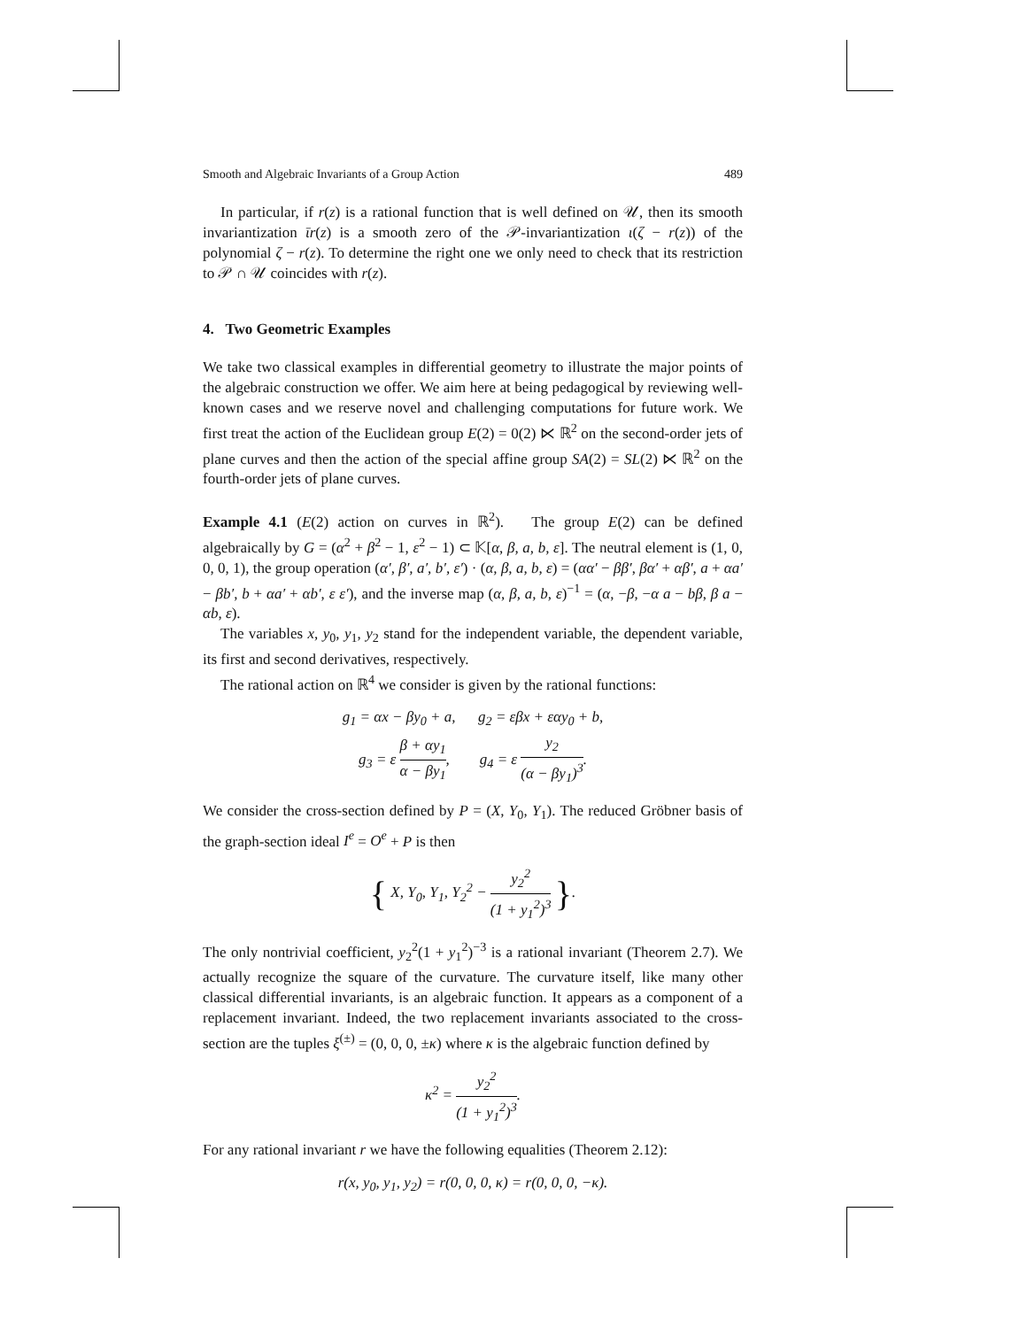Smooth and Algebraic Invariants of a Group Action 489
In particular, if r(z) is a rational function that is well defined on 𝒰, then its smooth invariantization ῑr(z) is a smooth zero of the 𝒫-invariantization ι(ζ − r(z)) of the polynomial ζ − r(z). To determine the right one we only need to check that its restriction to 𝒫 ∩ 𝒰 coincides with r(z).
4. Two Geometric Examples
We take two classical examples in differential geometry to illustrate the major points of the algebraic construction we offer. We aim here at being pedagogical by reviewing well-known cases and we reserve novel and challenging computations for future work. We first treat the action of the Euclidean group E(2) = 0(2) ⋉ ℝ<sup>2</sup> on the second-order jets of plane curves and then the action of the special affine group SA(2) = SL(2) ⋉ ℝ<sup>2</sup> on the fourth-order jets of plane curves.
Example 4.1 (E(2) action on curves in ℝ<sup>2</sup>). The group E(2) can be defined algebraically by G = (α<sup>2</sup> + β<sup>2</sup> − 1, ε<sup>2</sup> − 1) ⊂ 𝕂[α, β, a, b, ε]. The neutral element is (1, 0, 0, 0, 1), the group operation (α′, β′, a′, b′, ε′) · (α, β, a, b, ε) = (αα′ − ββ′, βα′ + αβ′, a + αa′ − βb′, b + αa′ + αb′, ε ε′), and the inverse map (α, β, a, b, ε)<sup>−1</sup> = (α, −β, −α a − bβ, β a − αb, ε).
The variables x, y<sub>0</sub>, y<sub>1</sub>, y<sub>2</sub> stand for the independent variable, the dependent variable, its first and second derivatives, respectively.
The rational action on ℝ<sup>4</sup> we consider is given by the rational functions:
g<sub>1</sub> = αx − βy<sub>0</sub> + a, g<sub>2</sub> = εβx + εαy<sub>0</sub> + b,
g<sub>3</sub> = ε β + αy<sub>1</sub> α − βy<sub>1</sub>, g<sub>4</sub> = ε y<sub>2</sub> (α − βy<sub>1</sub>)<sup>3</sup>.
We consider the cross-section defined by P = (X, Y<sub>0</sub>, Y<sub>1</sub>). The reduced Gröbner basis of the graph-section ideal I<sup>e</sup> = O<sup>e</sup> + P is then
{ X, Y<sub>0</sub>, Y<sub>1</sub>, Y<sub>2</sub><sup>2</sup> − y<sub>2</sub><sup>2</sup> (1 + y<sub>1</sub><sup>2</sup>)<sup>3</sup> }.
The only nontrivial coefficient, y<sub>2</sub><sup>2</sup>(1 + y<sub>1</sub><sup>2</sup>)<sup>−3</sup> is a rational invariant (Theorem 2.7). We actually recognize the square of the curvature. The curvature itself, like many other classical differential invariants, is an algebraic function. It appears as a component of a replacement invariant. Indeed, the two replacement invariants associated to the cross-section are the tuples ξ<sup>(±)</sup> = (0, 0, 0, ±κ) where κ is the algebraic function defined by
κ<sup>2</sup> = y<sub>2</sub><sup>2</sup> (1 + y<sub>1</sub><sup>2</sup>)<sup>3</sup>.
For any rational invariant r we have the following equalities (Theorem 2.12):
r(x, y<sub>0</sub>, y<sub>1</sub>, y<sub>2</sub>) = r(0, 0, 0, κ) = r(0, 0, 0, −κ).